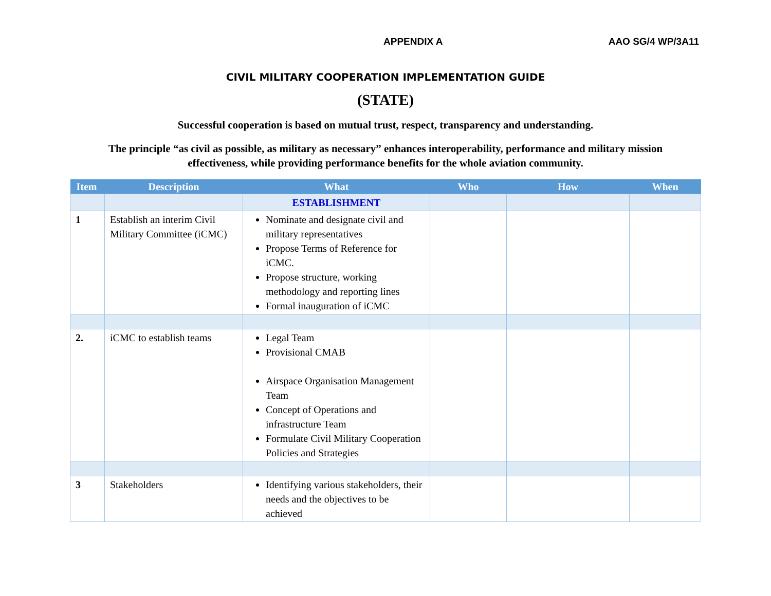APPENDIX A AAO SG/4 WP/3A11
CIVIL MILITARY COOPERATION IMPLEMENTATION GUIDE
(STATE)
Successful cooperation is based on mutual trust, respect, transparency and understanding.
The principle “as civil as possible, as military as necessary” enhances interoperability, performance and military mission effectiveness, while providing performance benefits for the whole aviation community.
| Item | Description | What | Who | How | When |
| --- | --- | --- | --- | --- | --- |
| | | ESTABLISHMENT | | | |
| 1 | Establish an interim Civil Military Committee (iCMC) | Nominate and designate civil and military representatives Propose Terms of Reference for iCMC. Propose structure, working methodology and reporting lines Formal inauguration of iCMC | | | |
| 2. | iCMC to establish teams | Legal Team Provisional CMAB Airspace Organisation Management Team Concept of Operations and infrastructure Team Formulate Civil Military Cooperation Policies and Strategies | | | |
| 3 | Stakeholders | Identifying various stakeholders, their needs and the objectives to be achieved | | | |